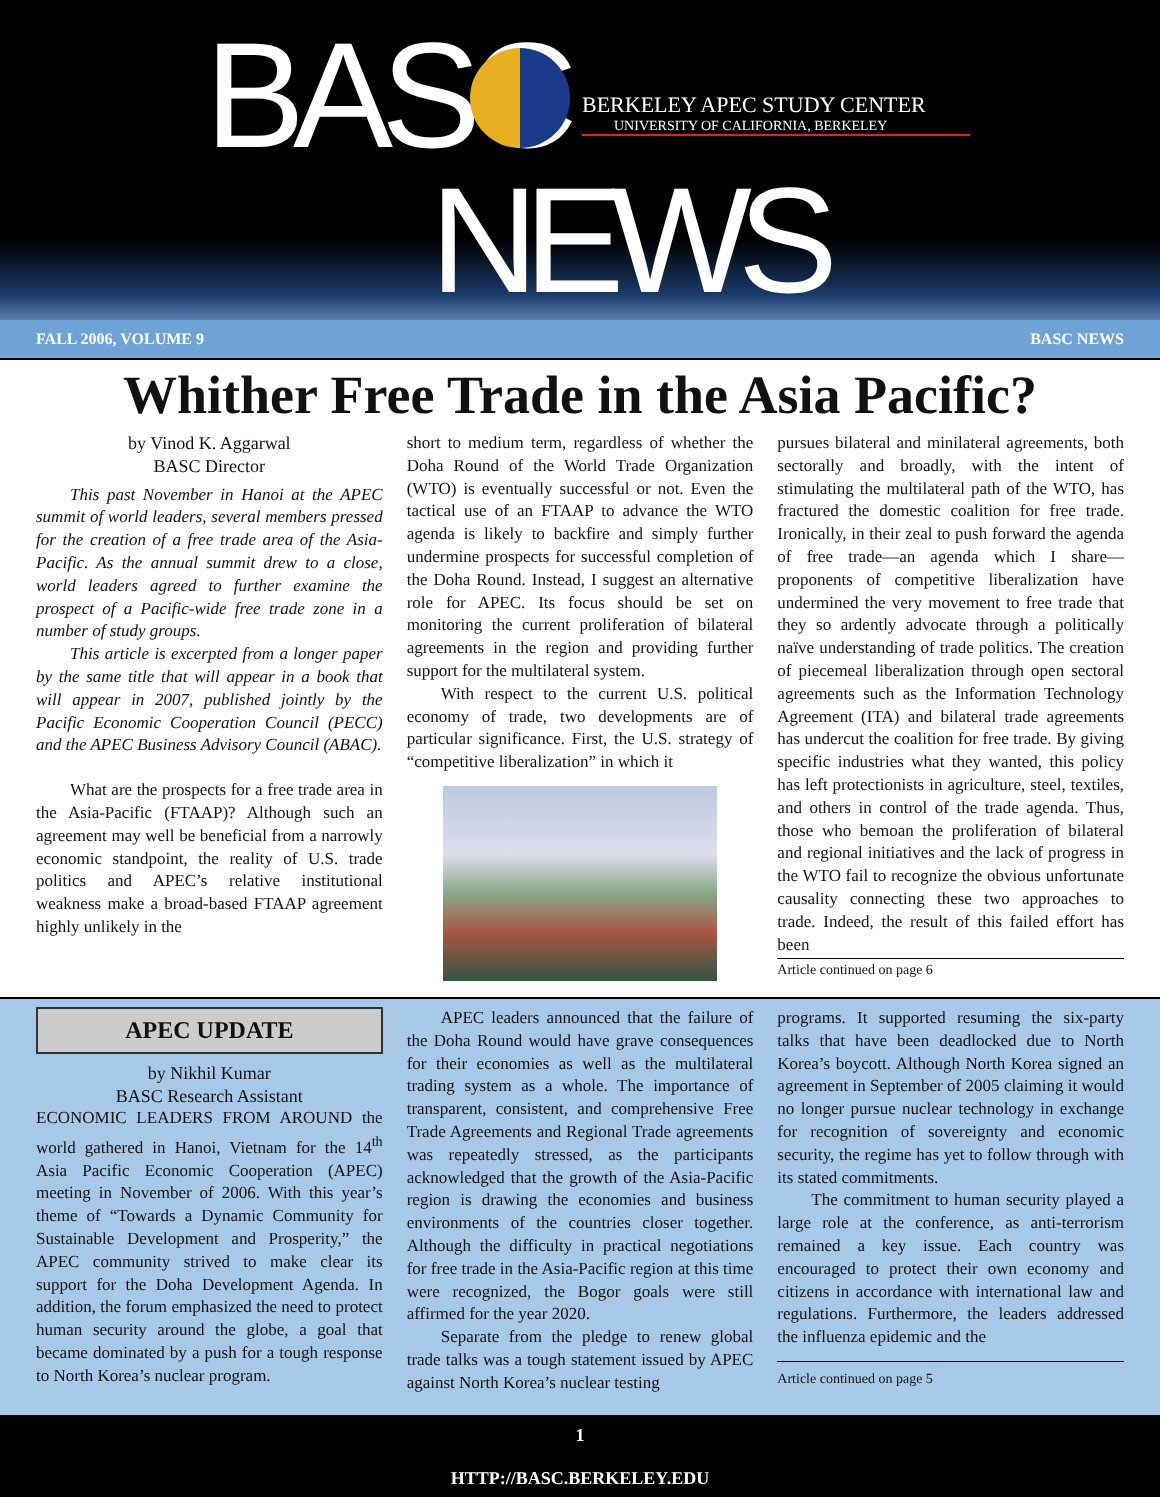BASC
BERKELEY APEC STUDY CENTER
UNIVERSITY OF CALIFORNIA, BERKELEY
NEWS
FALL 2006, VOLUME 9 BASC NEWS
Whither Free Trade in the Asia Pacific?
by Vinod K. Aggarwal
BASC Director
This past November in Hanoi at the APEC summit of world leaders, several members pressed for the creation of a free trade area of the Asia-Pacific. As the annual summit drew to a close, world leaders agreed to further examine the prospect of a Pacific-wide free trade zone in a number of study groups.
This article is excerpted from a longer paper by the same title that will appear in a book that will appear in 2007, published jointly by the Pacific Economic Cooperation Council (PECC) and the APEC Business Advisory Council (ABAC).
What are the prospects for a free trade area in the Asia-Pacific (FTAAP)? Although such an agreement may well be beneficial from a narrowly economic standpoint, the reality of U.S. trade politics and APEC’s relative institutional weakness make a broad-based FTAAP agreement highly unlikely in the
short to medium term, regardless of whether the Doha Round of the World Trade Organization (WTO) is eventually successful or not. Even the tactical use of an FTAAP to advance the WTO agenda is likely to backfire and simply further undermine prospects for successful completion of the Doha Round. Instead, I suggest an alternative role for APEC. Its focus should be set on monitoring the current proliferation of bilateral agreements in the region and providing further support for the multilateral system.
With respect to the current U.S. political economy of trade, two developments are of particular significance. First, the U.S. strategy of “competitive liberalization” in which it
pursues bilateral and minilateral agreements, both sectorally and broadly, with the intent of stimulating the multilateral path of the WTO, has fractured the domestic coalition for free trade. Ironically, in their zeal to push forward the agenda of free trade—an agenda which I share—proponents of competitive liberalization have undermined the very movement to free trade that they so ardently advocate through a politically naïve understanding of trade politics. The creation of piecemeal liberalization through open sectoral agreements such as the Information Technology Agreement (ITA) and bilateral trade agreements has undercut the coalition for free trade. By giving specific industries what they wanted, this policy has left protectionists in agriculture, steel, textiles, and others in control of the trade agenda. Thus, those who bemoan the proliferation of bilateral and regional initiatives and the lack of progress in the WTO fail to recognize the obvious unfortunate causality connecting these two approaches to trade. Indeed, the result of this failed effort has been
Article continued on page 6
APEC UPDATE
by Nikhil Kumar
BASC Research Assistant
ECONOMIC LEADERS FROM AROUND the world gathered in Hanoi, Vietnam for the 14<sup>th</sup> Asia Pacific Economic Cooperation (APEC) meeting in November of 2006. With this year’s theme of “Towards a Dynamic Community for Sustainable Development and Prosperity,” the APEC community strived to make clear its support for the Doha Development Agenda. In addition, the forum emphasized the need to protect human security around the globe, a goal that became dominated by a push for a tough response to North Korea’s nuclear program.
APEC leaders announced that the failure of the Doha Round would have grave consequences for their economies as well as the multilateral trading system as a whole. The importance of transparent, consistent, and comprehensive Free Trade Agreements and Regional Trade agreements was repeatedly stressed, as the participants acknowledged that the growth of the Asia-Pacific region is drawing the economies and business environments of the countries closer together. Although the difficulty in practical negotiations for free trade in the Asia-Pacific region at this time were recognized, the Bogor goals were still affirmed for the year 2020.
Separate from the pledge to renew global trade talks was a tough statement issued by APEC against North Korea’s nuclear testing
programs. It supported resuming the six-party talks that have been deadlocked due to North Korea’s boycott. Although North Korea signed an agreement in September of 2005 claiming it would no longer pursue nuclear technology in exchange for recognition of sovereignty and economic security, the regime has yet to follow through with its stated commitments.
The commitment to human security played a large role at the conference, as anti-terrorism remained a key issue. Each country was encouraged to protect their own economy and citizens in accordance with international law and regulations. Furthermore, the leaders addressed the influenza epidemic and the
Article continued on page 5
1
HTTP://BASC.BERKELEY.EDU